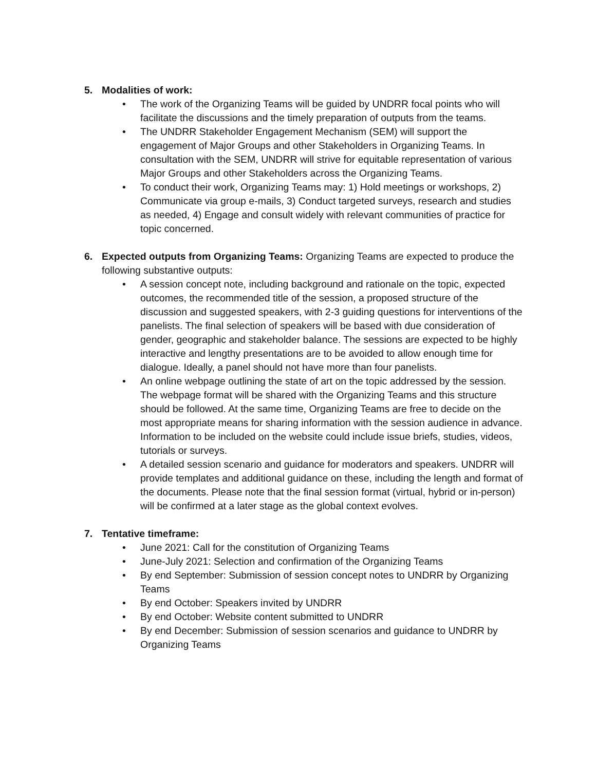5. Modalities of work:
• The work of the Organizing Teams will be guided by UNDRR focal points who will facilitate the discussions and the timely preparation of outputs from the teams.
• The UNDRR Stakeholder Engagement Mechanism (SEM) will support the engagement of Major Groups and other Stakeholders in Organizing Teams. In consultation with the SEM, UNDRR will strive for equitable representation of various Major Groups and other Stakeholders across the Organizing Teams.
• To conduct their work, Organizing Teams may: 1) Hold meetings or workshops, 2) Communicate via group e-mails, 3) Conduct targeted surveys, research and studies as needed, 4) Engage and consult widely with relevant communities of practice for topic concerned.
6. Expected outputs from Organizing Teams: Organizing Teams are expected to produce the following substantive outputs:
• A session concept note, including background and rationale on the topic, expected outcomes, the recommended title of the session, a proposed structure of the discussion and suggested speakers, with 2-3 guiding questions for interventions of the panelists. The final selection of speakers will be based with due consideration of gender, geographic and stakeholder balance. The sessions are expected to be highly interactive and lengthy presentations are to be avoided to allow enough time for dialogue. Ideally, a panel should not have more than four panelists.
• An online webpage outlining the state of art on the topic addressed by the session. The webpage format will be shared with the Organizing Teams and this structure should be followed. At the same time, Organizing Teams are free to decide on the most appropriate means for sharing information with the session audience in advance. Information to be included on the website could include issue briefs, studies, videos, tutorials or surveys.
• A detailed session scenario and guidance for moderators and speakers. UNDRR will provide templates and additional guidance on these, including the length and format of the documents. Please note that the final session format (virtual, hybrid or in-person) will be confirmed at a later stage as the global context evolves.
7. Tentative timeframe:
• June 2021: Call for the constitution of Organizing Teams
• June-July 2021: Selection and confirmation of the Organizing Teams
• By end September: Submission of session concept notes to UNDRR by Organizing Teams
• By end October: Speakers invited by UNDRR
• By end October: Website content submitted to UNDRR
• By end December: Submission of session scenarios and guidance to UNDRR by Organizing Teams